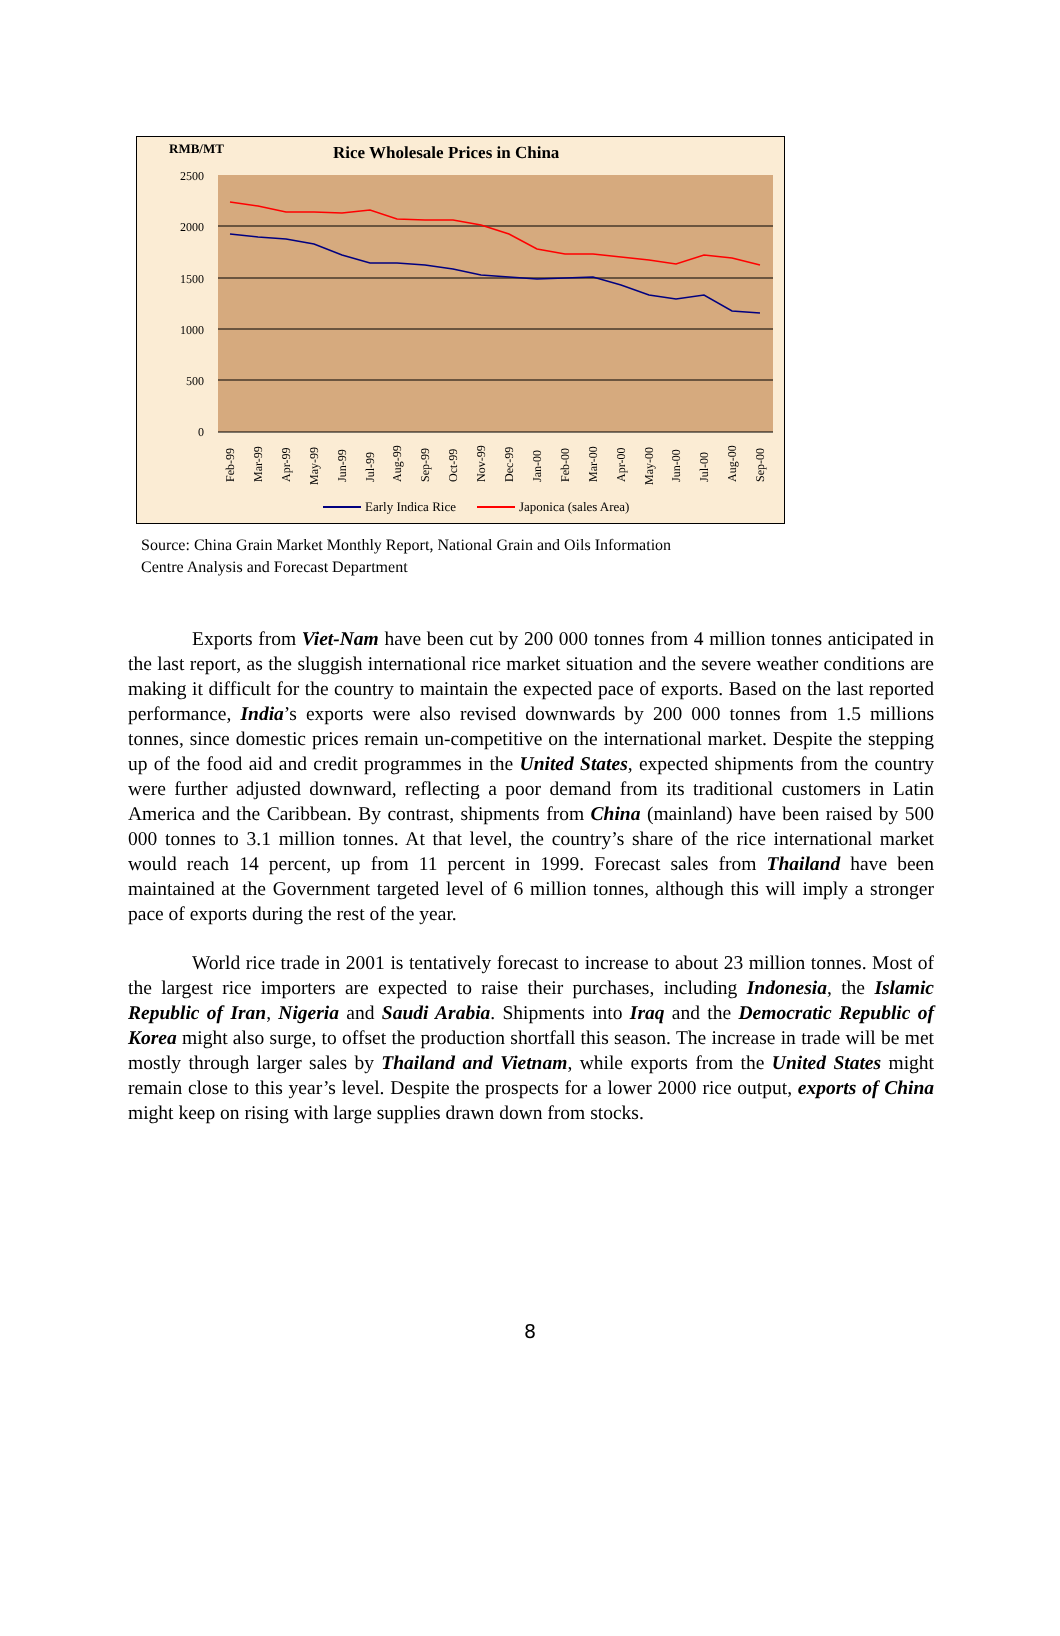RMB/MT
Rice Wholesale Prices in China
2500
2000
1500
1000
500
0
Feb-99
Mar-99
Apr-99
May-99
Jun-99
Jul-99
Aug-99
Sep-99
Oct-99
Nov-99
Dec-99
Jan-00
Feb-00
Mar-00
Apr-00
May-00
Jun-00
Jul-00
Aug-00
Sep-00
Early Indica Rice
Japonica (sales Area)
Source: China Grain Market Monthly Report, National Grain and Oils Information
Centre Analysis and Forecast Department
Exports from Viet-Nam have been cut by 200 000 tonnes from 4 million tonnes anticipated in the last report, as the sluggish international rice market situation and the severe weather conditions are making it difficult for the country to maintain the expected pace of exports. Based on the last reported performance, India’s exports were also revised downwards by 200 000 tonnes from 1.5 millions tonnes, since domestic prices remain un-competitive on the international market. Despite the stepping up of the food aid and credit programmes in the United States, expected shipments from the country were further adjusted downward, reflecting a poor demand from its traditional customers in Latin America and the Caribbean. By contrast, shipments from China (mainland) have been raised by 500 000 tonnes to 3.1 million tonnes. At that level, the country’s share of the rice international market would reach 14 percent, up from 11 percent in 1999. Forecast sales from Thailand have been maintained at the Government targeted level of 6 million tonnes, although this will imply a stronger pace of exports during the rest of the year.
World rice trade in 2001 is tentatively forecast to increase to about 23 million tonnes. Most of the largest rice importers are expected to raise their purchases, including Indonesia, the Islamic Republic of Iran, Nigeria and Saudi Arabia. Shipments into Iraq and the Democratic Republic of Korea might also surge, to offset the production shortfall this season. The increase in trade will be met mostly through larger sales by Thailand and Vietnam, while exports from the United States might remain close to this year’s level. Despite the prospects for a lower 2000 rice output, exports of China might keep on rising with large supplies drawn down from stocks.
8